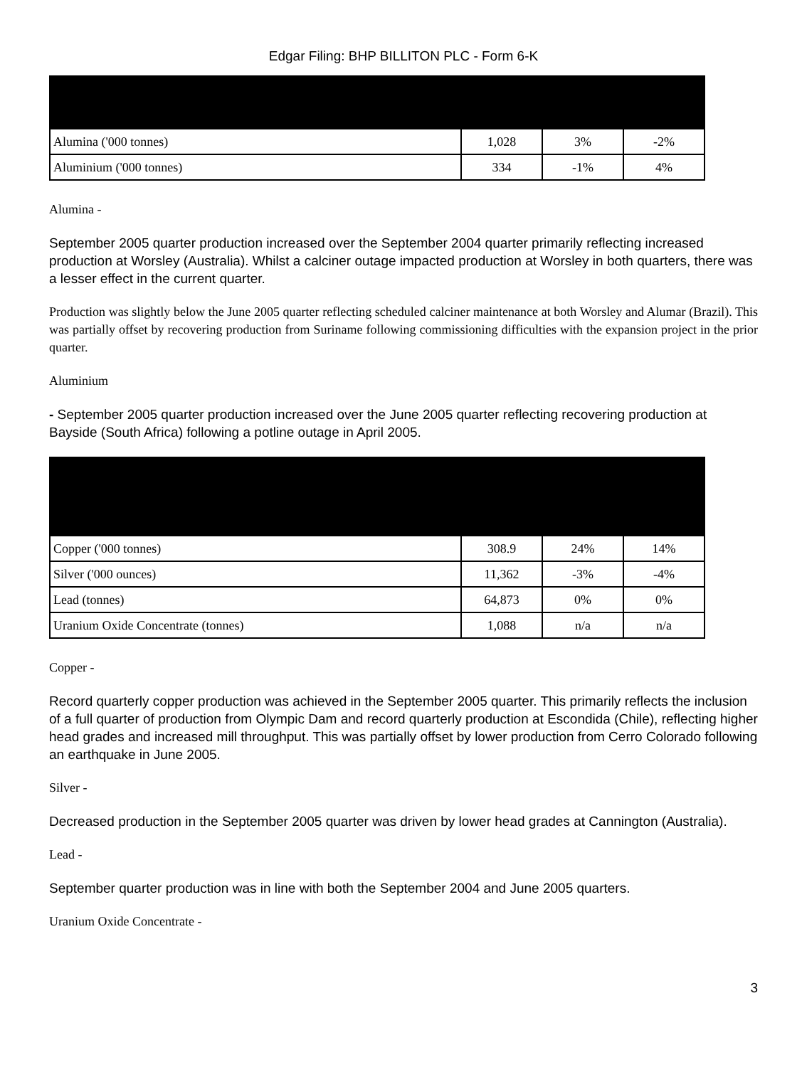Edgar Filing: BHP BILLITON PLC - Form 6-K
| Alumina ('000 tonnes) | 1,028 | 3% | -2% |
| Aluminium ('000 tonnes) | 334 | -1% | 4% |
Alumina -
September 2005 quarter production increased over the September 2004 quarter primarily reflecting increased production at Worsley (Australia). Whilst a calciner outage impacted production at Worsley in both quarters, there was a lesser effect in the current quarter.
Production was slightly below the June 2005 quarter reflecting scheduled calciner maintenance at both Worsley and Alumar (Brazil). This was partially offset by recovering production from Suriname following commissioning difficulties with the expansion project in the prior quarter.
Aluminium
- September 2005 quarter production increased over the June 2005 quarter reflecting recovering production at Bayside (South Africa) following a potline outage in April 2005.
| Copper ('000 tonnes) | 308.9 | 24% | 14% |
| Silver ('000 ounces) | 11,362 | -3% | -4% |
| Lead (tonnes) | 64,873 | 0% | 0% |
| Uranium Oxide Concentrate (tonnes) | 1,088 | n/a | n/a |
Copper -
Record quarterly copper production was achieved in the September 2005 quarter. This primarily reflects the inclusion of a full quarter of production from Olympic Dam and record quarterly production at Escondida (Chile), reflecting higher head grades and increased mill throughput. This was partially offset by lower production from Cerro Colorado following an earthquake in June 2005.
Silver -
Decreased production in the September 2005 quarter was driven by lower head grades at Cannington (Australia).
Lead -
September quarter production was in line with both the September 2004 and June 2005 quarters.
Uranium Oxide Concentrate -
3